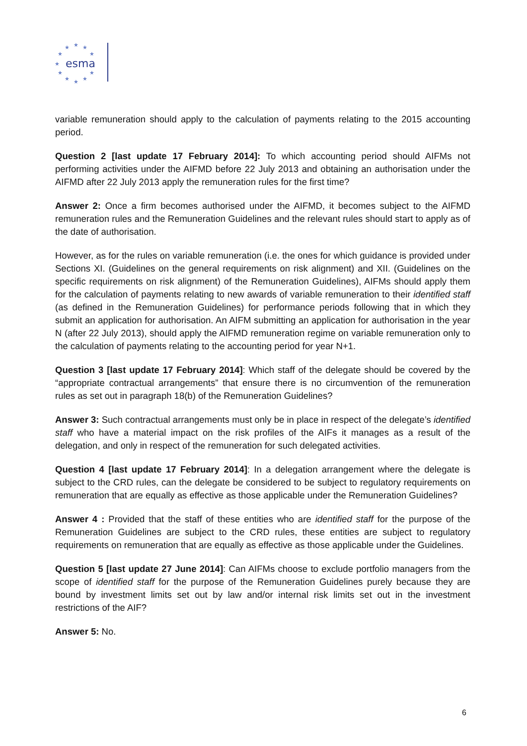★
★
★
★
★
★
★
★
★
★
★
esma
variable remuneration should apply to the calculation of payments relating to the 2015 accounting period.
Question 2 [last update 17 February 2014]: To which accounting period should AIFMs not performing activities under the AIFMD before 22 July 2013 and obtaining an authorisation under the AIFMD after 22 July 2013 apply the remuneration rules for the first time?
Answer 2: Once a firm becomes authorised under the AIFMD, it becomes subject to the AIFMD remuneration rules and the Remuneration Guidelines and the relevant rules should start to apply as of the date of authorisation.
However, as for the rules on variable remuneration (i.e. the ones for which guidance is provided under Sections XI. (Guidelines on the general requirements on risk alignment) and XII. (Guidelines on the specific requirements on risk alignment) of the Remuneration Guidelines), AIFMs should apply them for the calculation of payments relating to new awards of variable remuneration to their identified staff (as defined in the Remuneration Guidelines) for performance periods following that in which they submit an application for authorisation. An AIFM submitting an application for authorisation in the year N (after 22 July 2013), should apply the AIFMD remuneration regime on variable remuneration only to the calculation of payments relating to the accounting period for year N+1.
Question 3 [last update 17 February 2014]: Which staff of the delegate should be covered by the “appropriate contractual arrangements” that ensure there is no circumvention of the remuneration rules as set out in paragraph 18(b) of the Remuneration Guidelines?
Answer 3: Such contractual arrangements must only be in place in respect of the delegate’s identified staff who have a material impact on the risk profiles of the AIFs it manages as a result of the delegation, and only in respect of the remuneration for such delegated activities.
Question 4 [last update 17 February 2014]: In a delegation arrangement where the delegate is subject to the CRD rules, can the delegate be considered to be subject to regulatory requirements on remuneration that are equally as effective as those applicable under the Remuneration Guidelines?
Answer 4 : Provided that the staff of these entities who are identified staff for the purpose of the Remuneration Guidelines are subject to the CRD rules, these entities are subject to regulatory requirements on remuneration that are equally as effective as those applicable under the Guidelines.
Question 5 [last update 27 June 2014]: Can AIFMs choose to exclude portfolio managers from the scope of identified staff for the purpose of the Remuneration Guidelines purely because they are bound by investment limits set out by law and/or internal risk limits set out in the investment restrictions of the AIF?
Answer 5: No.
6